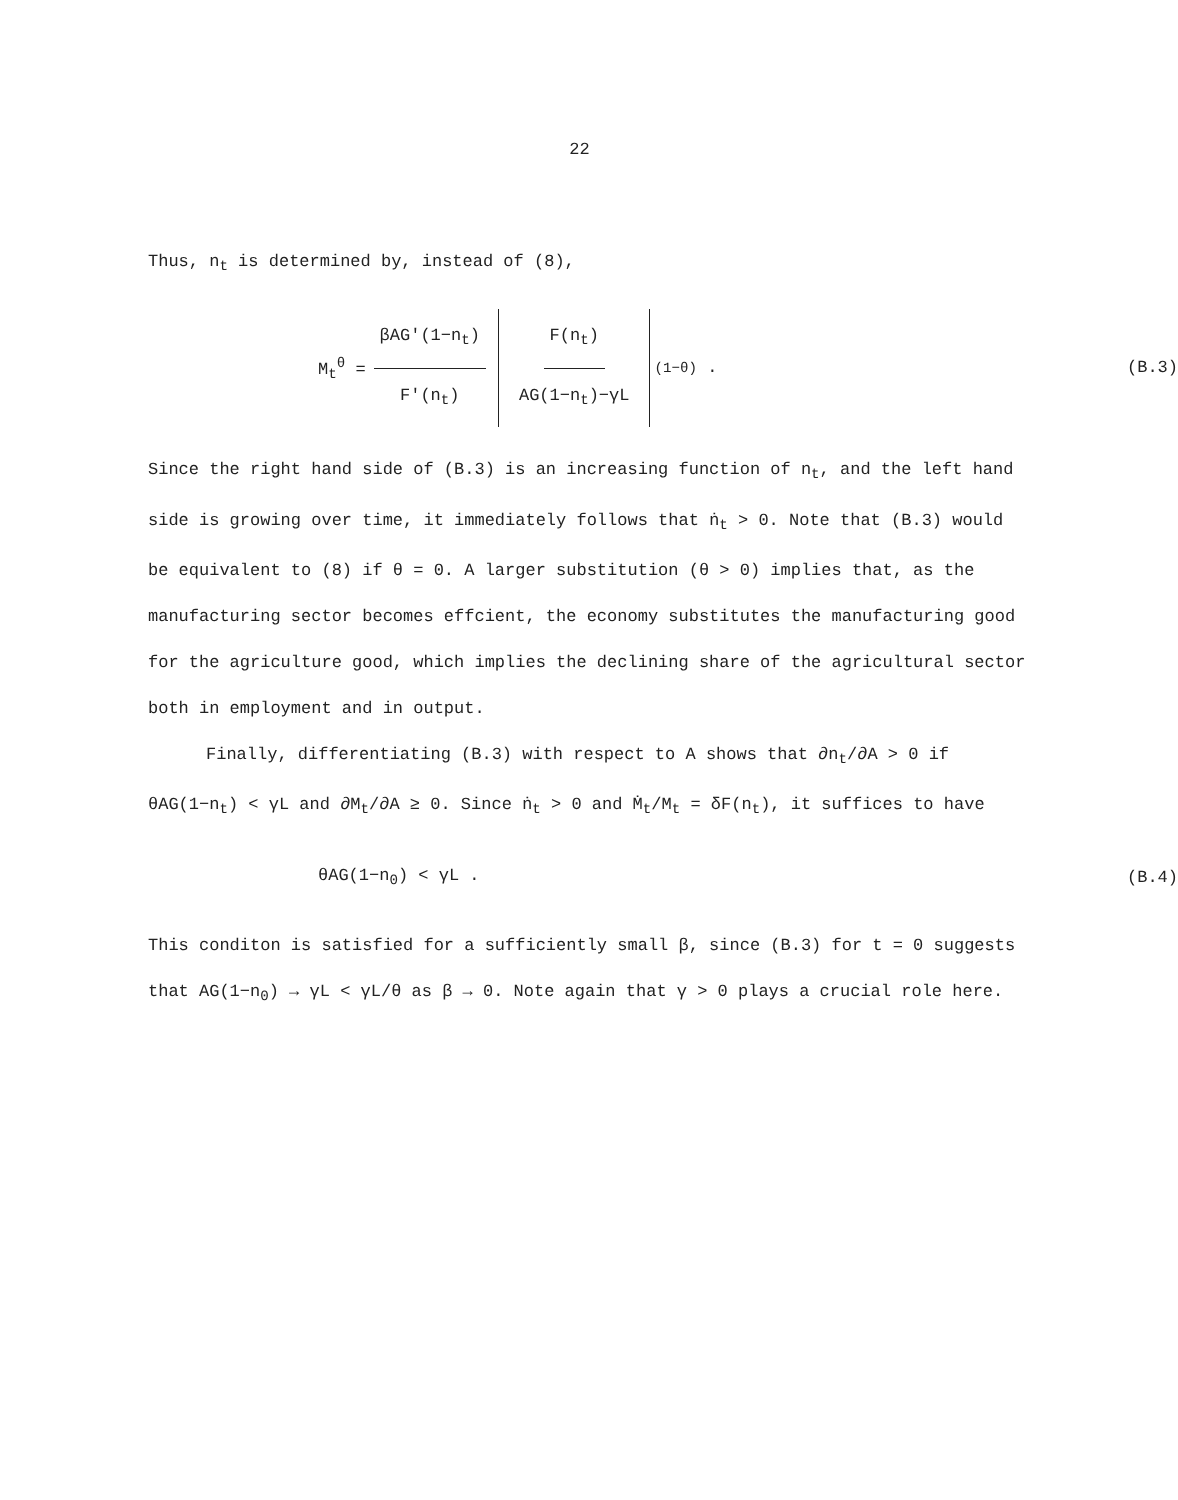22
Thus, n<sub>t</sub> is determined by, instead of (8),
M<sub>t</sub><sup>θ</sup> = βAG'(1−n<sub>t</sub>) F'(n<sub>t</sub>) F(n<sub>t</sub>) AG(1−n<sub>t</sub>)−γL<sup>(1−θ)</sup> . (B.3)
Since the right hand side of (B.3) is an increasing function of n<sub>t</sub>, and the left hand side is growing over time, it immediately follows that ṅ<sub>t</sub> > 0. Note that (B.3) would be equivalent to (8) if θ = 0. A larger substitution (θ > 0) implies that, as the manufacturing sector becomes effcient, the economy substitutes the manufacturing good for the agriculture good, which implies the declining share of the agricultural sector both in employment and in output.
Finally, differentiating (B.3) with respect to A shows that ∂n<sub>t</sub>/∂A > 0 if θAG(1−n<sub>t</sub>) < γL and ∂M<sub>t</sub>/∂A ≥ 0. Since ṅ<sub>t</sub> > 0 and Ṁ<sub>t</sub>/M<sub>t</sub> = δF(n<sub>t</sub>), it suffices to have
θAG(1−n<sub>0</sub>) < γL . (B.4)
This conditon is satisfied for a sufficiently small β, since (B.3) for t = 0 suggests that AG(1−n<sub>0</sub>) → γL < γL/θ as β → 0. Note again that γ > 0 plays a crucial role here.